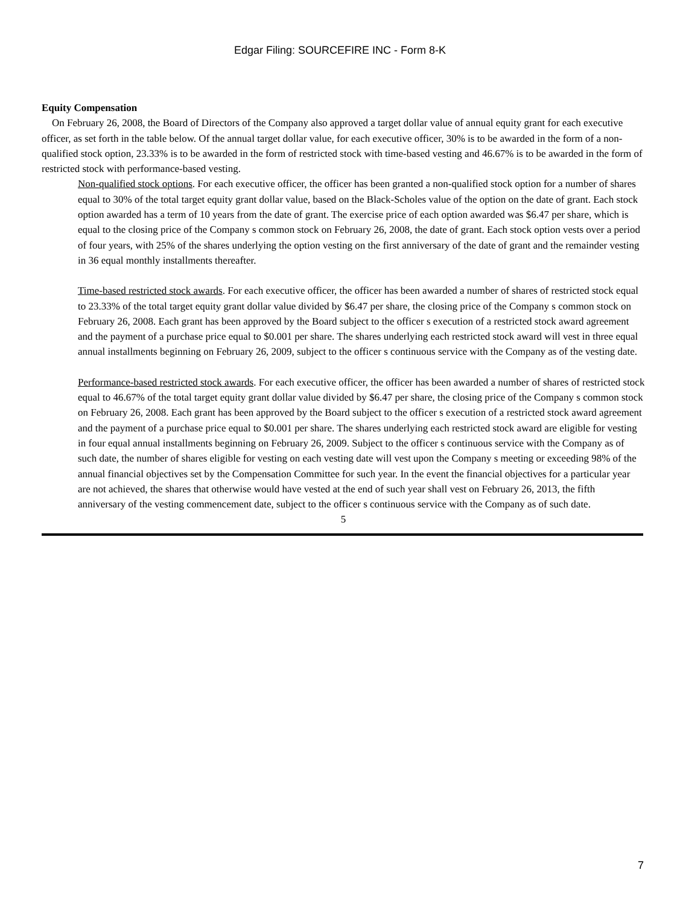Edgar Filing: SOURCEFIRE INC - Form 8-K
Equity Compensation
On February 26, 2008, the Board of Directors of the Company also approved a target dollar value of annual equity grant for each executive officer, as set forth in the table below. Of the annual target dollar value, for each executive officer, 30% is to be awarded in the form of a non-qualified stock option, 23.33% is to be awarded in the form of restricted stock with time-based vesting and 46.67% is to be awarded in the form of restricted stock with performance-based vesting.
Non-qualified stock options. For each executive officer, the officer has been granted a non-qualified stock option for a number of shares equal to 30% of the total target equity grant dollar value, based on the Black-Scholes value of the option on the date of grant. Each stock option awarded has a term of 10 years from the date of grant. The exercise price of each option awarded was $6.47 per share, which is equal to the closing price of the Company s common stock on February 26, 2008, the date of grant. Each stock option vests over a period of four years, with 25% of the shares underlying the option vesting on the first anniversary of the date of grant and the remainder vesting in 36 equal monthly installments thereafter.
Time-based restricted stock awards. For each executive officer, the officer has been awarded a number of shares of restricted stock equal to 23.33% of the total target equity grant dollar value divided by $6.47 per share, the closing price of the Company s common stock on February 26, 2008. Each grant has been approved by the Board subject to the officer s execution of a restricted stock award agreement and the payment of a purchase price equal to $0.001 per share. The shares underlying each restricted stock award will vest in three equal annual installments beginning on February 26, 2009, subject to the officer s continuous service with the Company as of the vesting date.
Performance-based restricted stock awards. For each executive officer, the officer has been awarded a number of shares of restricted stock equal to 46.67% of the total target equity grant dollar value divided by $6.47 per share, the closing price of the Company s common stock on February 26, 2008. Each grant has been approved by the Board subject to the officer s execution of a restricted stock award agreement and the payment of a purchase price equal to $0.001 per share. The shares underlying each restricted stock award are eligible for vesting in four equal annual installments beginning on February 26, 2009. Subject to the officer s continuous service with the Company as of such date, the number of shares eligible for vesting on each vesting date will vest upon the Company s meeting or exceeding 98% of the annual financial objectives set by the Compensation Committee for such year. In the event the financial objectives for a particular year are not achieved, the shares that otherwise would have vested at the end of such year shall vest on February 26, 2013, the fifth anniversary of the vesting commencement date, subject to the officer s continuous service with the Company as of such date.
5
7